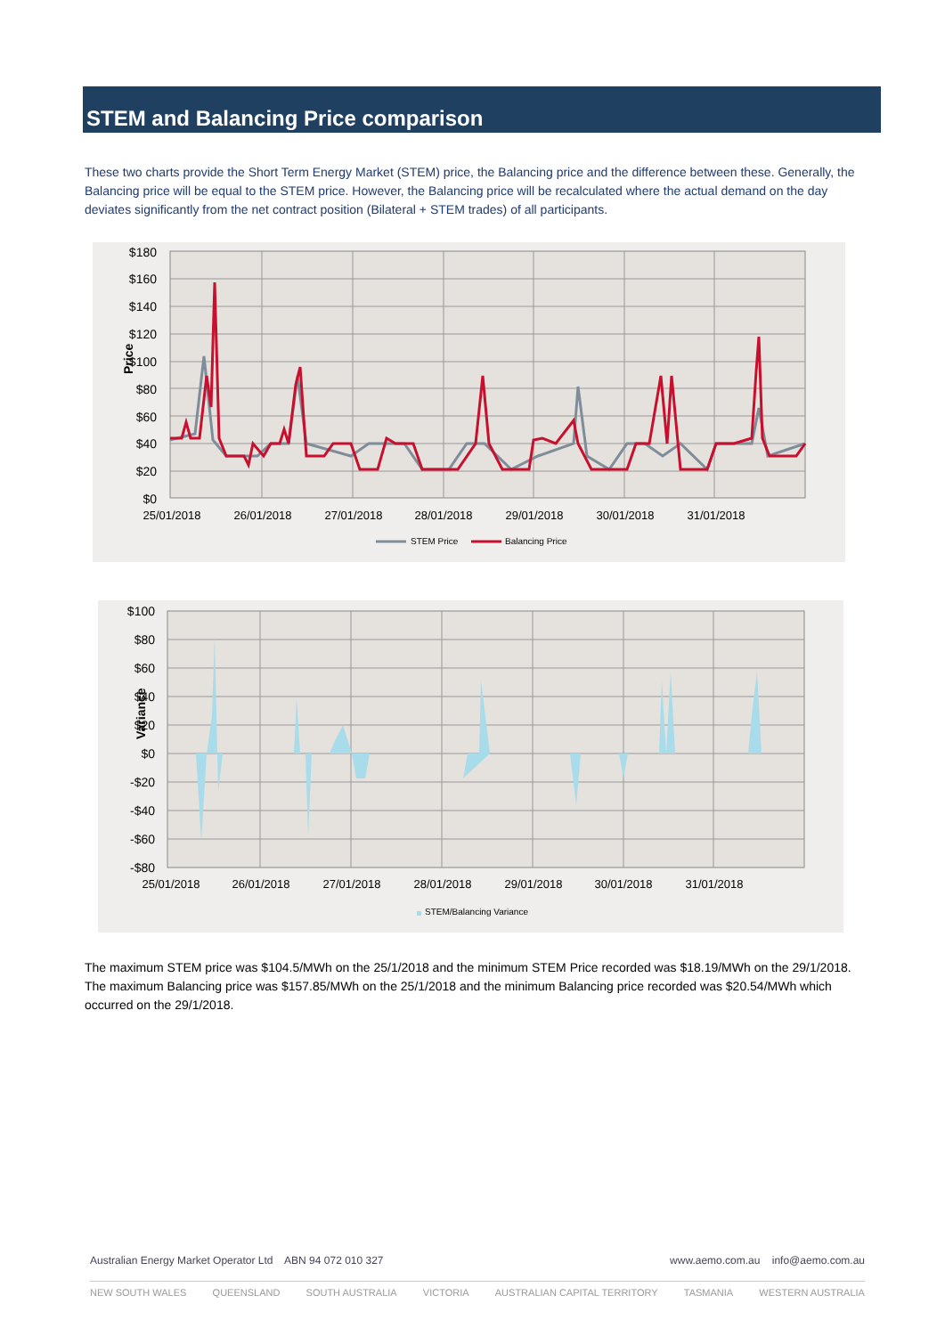STEM and Balancing Price comparison
These two charts provide the Short Term Energy Market (STEM) price, the Balancing price and the difference between these. Generally, the Balancing price will be equal to the STEM price. However, the Balancing price will be recalculated where the actual demand on the day deviates significantly from the net contract position (Bilateral + STEM trades) of all participants.
$180
$160
$140
$120
$100
$80
$60
$40
$20
$0
Price
25/01/2018
26/01/2018
27/01/2018
28/01/2018
29/01/2018
30/01/2018
31/01/2018
STEM Price
Balancing Price
$100
$80
$60
$40
$20
$0
-$20
-$40
-$60
-$80
Variance
25/01/2018
26/01/2018
27/01/2018
28/01/2018
29/01/2018
30/01/2018
31/01/2018
STEM/Balancing Variance
The maximum STEM price was $104.5/MWh on the 25/1/2018 and the minimum STEM Price recorded was $18.19/MWh on the 29/1/2018. The maximum Balancing price was $157.85/MWh on the 25/1/2018 and the minimum Balancing price recorded was $20.54/MWh which occurred on the 29/1/2018.
Australian Energy Market Operator Ltd ABN 94 072 010 327 www.aemo.com.au info@aemo.com.au
NEW SOUTH WALES QUEENSLAND SOUTH AUSTRALIA VICTORIA AUSTRALIAN CAPITAL TERRITORY TASMANIA WESTERN AUSTRALIA